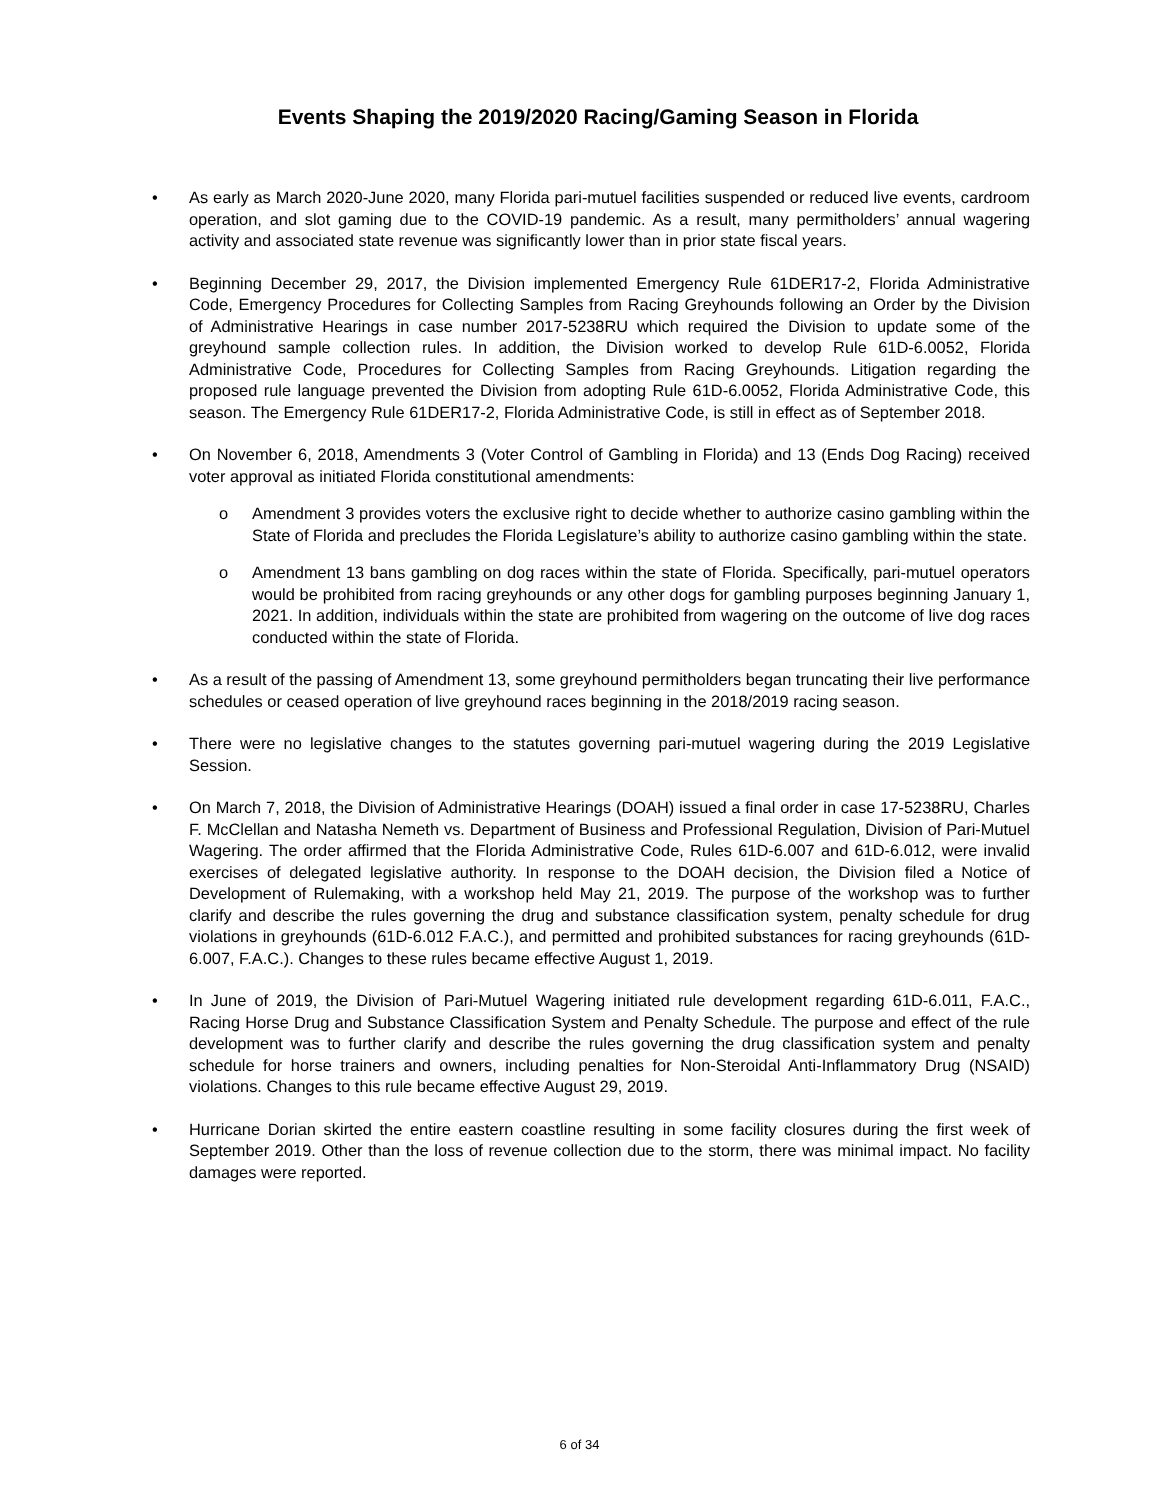Events Shaping the 2019/2020 Racing/Gaming Season in Florida
• As early as March 2020-June 2020, many Florida pari-mutuel facilities suspended or reduced live events, cardroom operation, and slot gaming due to the COVID-19 pandemic. As a result, many permitholders’ annual wagering activity and associated state revenue was significantly lower than in prior state fiscal years.
• Beginning December 29, 2017, the Division implemented Emergency Rule 61DER17-2, Florida Administrative Code, Emergency Procedures for Collecting Samples from Racing Greyhounds following an Order by the Division of Administrative Hearings in case number 2017-5238RU which required the Division to update some of the greyhound sample collection rules. In addition, the Division worked to develop Rule 61D-6.0052, Florida Administrative Code, Procedures for Collecting Samples from Racing Greyhounds. Litigation regarding the proposed rule language prevented the Division from adopting Rule 61D-6.0052, Florida Administrative Code, this season. The Emergency Rule 61DER17-2, Florida Administrative Code, is still in effect as of September 2018.
• On November 6, 2018, Amendments 3 (Voter Control of Gambling in Florida) and 13 (Ends Dog Racing) received voter approval as initiated Florida constitutional amendments:
o Amendment 3 provides voters the exclusive right to decide whether to authorize casino gambling within the State of Florida and precludes the Florida Legislature’s ability to authorize casino gambling within the state.
o Amendment 13 bans gambling on dog races within the state of Florida. Specifically, pari-mutuel operators would be prohibited from racing greyhounds or any other dogs for gambling purposes beginning January 1, 2021. In addition, individuals within the state are prohibited from wagering on the outcome of live dog races conducted within the state of Florida.
• As a result of the passing of Amendment 13, some greyhound permitholders began truncating their live performance schedules or ceased operation of live greyhound races beginning in the 2018/2019 racing season.
• There were no legislative changes to the statutes governing pari-mutuel wagering during the 2019 Legislative Session.
• On March 7, 2018, the Division of Administrative Hearings (DOAH) issued a final order in case 17-5238RU, Charles F. McClellan and Natasha Nemeth vs. Department of Business and Professional Regulation, Division of Pari-Mutuel Wagering. The order affirmed that the Florida Administrative Code, Rules 61D-6.007 and 61D-6.012, were invalid exercises of delegated legislative authority. In response to the DOAH decision, the Division filed a Notice of Development of Rulemaking, with a workshop held May 21, 2019. The purpose of the workshop was to further clarify and describe the rules governing the drug and substance classification system, penalty schedule for drug violations in greyhounds (61D-6.012 F.A.C.), and permitted and prohibited substances for racing greyhounds (61D-6.007, F.A.C.). Changes to these rules became effective August 1, 2019.
• In June of 2019, the Division of Pari-Mutuel Wagering initiated rule development regarding 61D-6.011, F.A.C., Racing Horse Drug and Substance Classification System and Penalty Schedule. The purpose and effect of the rule development was to further clarify and describe the rules governing the drug classification system and penalty schedule for horse trainers and owners, including penalties for Non-Steroidal Anti-Inflammatory Drug (NSAID) violations. Changes to this rule became effective August 29, 2019.
• Hurricane Dorian skirted the entire eastern coastline resulting in some facility closures during the first week of September 2019. Other than the loss of revenue collection due to the storm, there was minimal impact. No facility damages were reported.
6 of 34